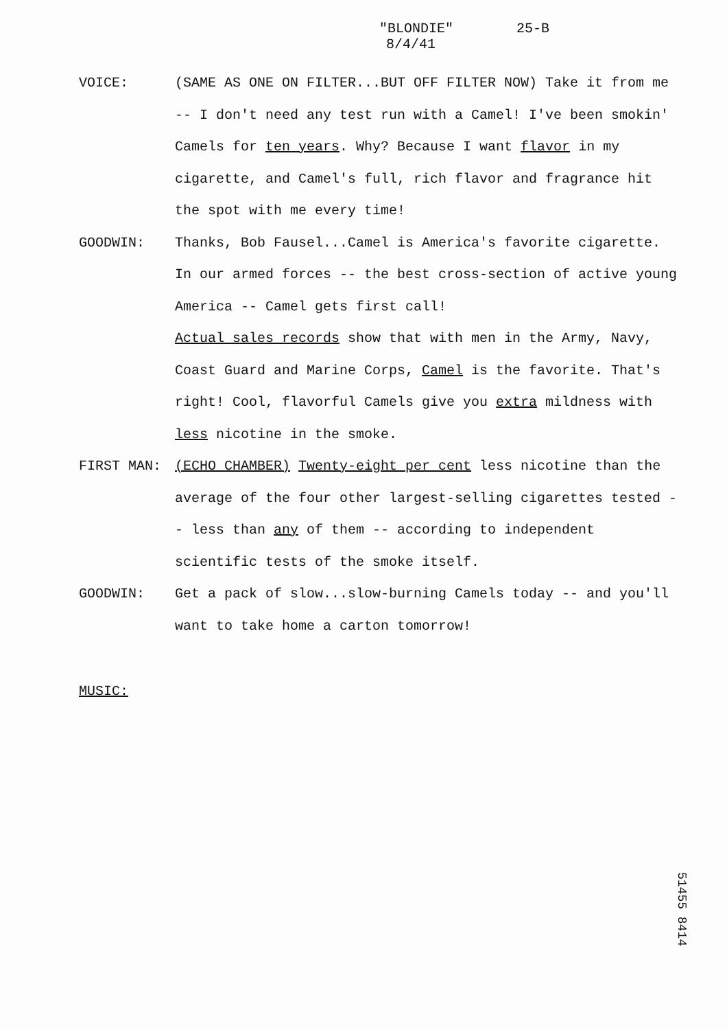"BLONDIE" 25-B
8/4/41
VOICE: (SAME AS ONE ON FILTER...BUT OFF FILTER NOW) Take it from me -- I don't need any test run with a Camel! I've been smokin' Camels for ten years. Why? Because I want flavor in my cigarette, and Camel's full, rich flavor and fragrance hit the spot with me every time!
GOODWIN: Thanks, Bob Fausel...Camel is America's favorite cigarette. In our armed forces -- the best cross-section of active young America -- Camel gets first call!
Actual sales records show that with men in the Army, Navy, Coast Guard and Marine Corps, Camel is the favorite. That's right! Cool, flavorful Camels give you extra mildness with less nicotine in the smoke.
FIRST MAN: (ECHO CHAMBER) Twenty-eight per cent less nicotine than the average of the four other largest-selling cigarettes tested -- less than any of them -- according to independent scientific tests of the smoke itself.
GOODWIN: Get a pack of slow...slow-burning Camels today -- and you'll want to take home a carton tomorrow!
MUSIC:
51455 8414